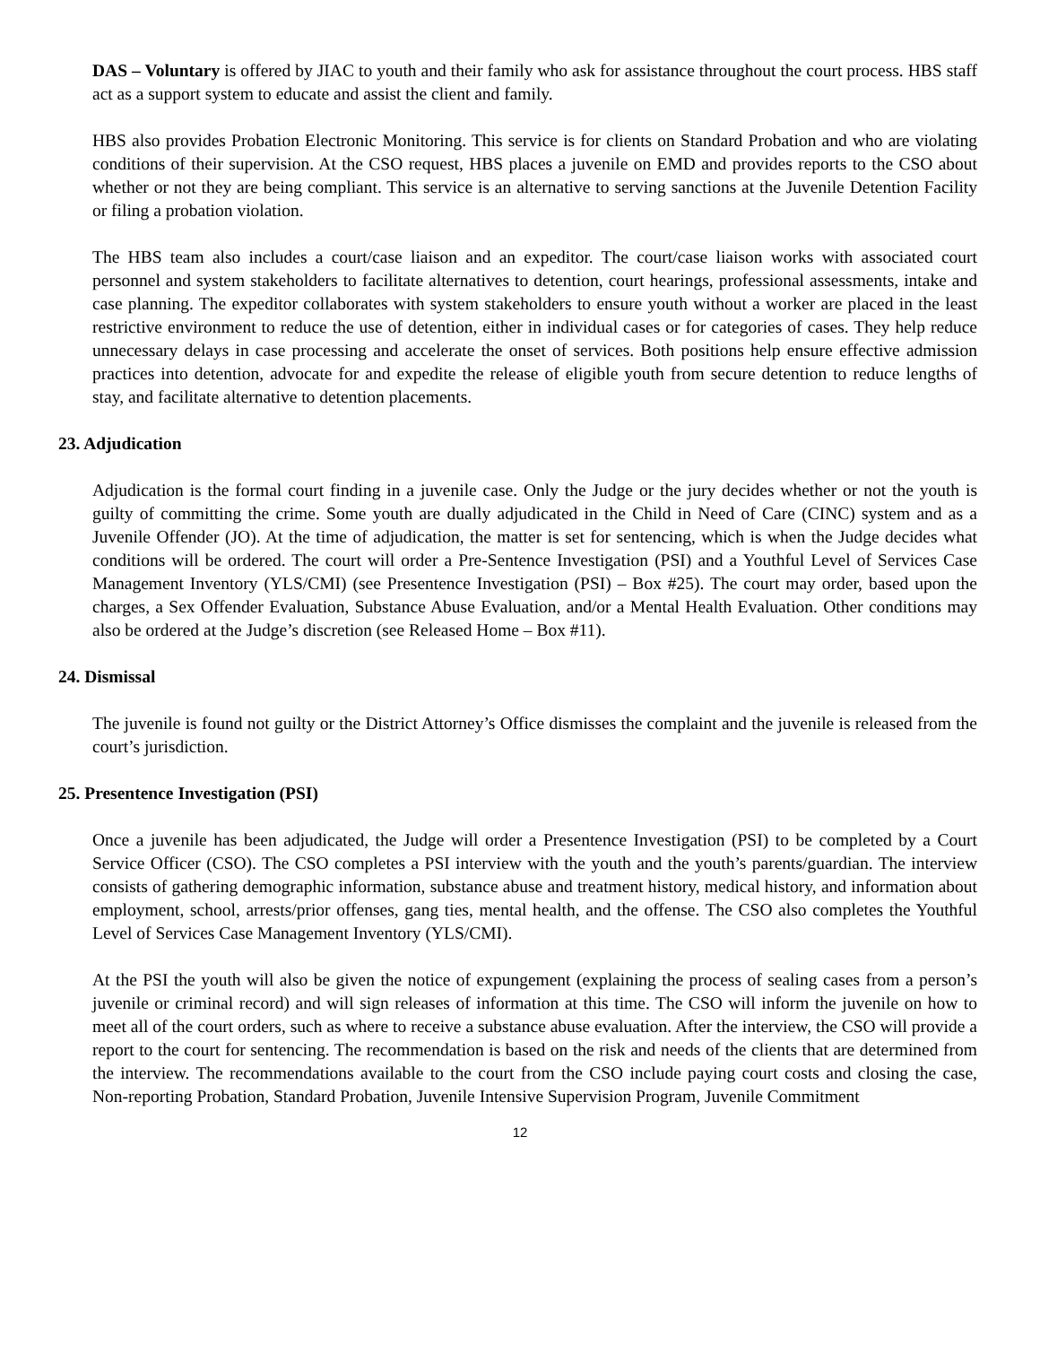DAS – Voluntary is offered by JIAC to youth and their family who ask for assistance throughout the court process. HBS staff act as a support system to educate and assist the client and family.
HBS also provides Probation Electronic Monitoring. This service is for clients on Standard Probation and who are violating conditions of their supervision. At the CSO request, HBS places a juvenile on EMD and provides reports to the CSO about whether or not they are being compliant. This service is an alternative to serving sanctions at the Juvenile Detention Facility or filing a probation violation.
The HBS team also includes a court/case liaison and an expeditor. The court/case liaison works with associated court personnel and system stakeholders to facilitate alternatives to detention, court hearings, professional assessments, intake and case planning. The expeditor collaborates with system stakeholders to ensure youth without a worker are placed in the least restrictive environment to reduce the use of detention, either in individual cases or for categories of cases. They help reduce unnecessary delays in case processing and accelerate the onset of services. Both positions help ensure effective admission practices into detention, advocate for and expedite the release of eligible youth from secure detention to reduce lengths of stay, and facilitate alternative to detention placements.
23. Adjudication
Adjudication is the formal court finding in a juvenile case. Only the Judge or the jury decides whether or not the youth is guilty of committing the crime. Some youth are dually adjudicated in the Child in Need of Care (CINC) system and as a Juvenile Offender (JO). At the time of adjudication, the matter is set for sentencing, which is when the Judge decides what conditions will be ordered. The court will order a Pre-Sentence Investigation (PSI) and a Youthful Level of Services Case Management Inventory (YLS/CMI) (see Presentence Investigation (PSI) – Box #25). The court may order, based upon the charges, a Sex Offender Evaluation, Substance Abuse Evaluation, and/or a Mental Health Evaluation. Other conditions may also be ordered at the Judge’s discretion (see Released Home – Box #11).
24. Dismissal
The juvenile is found not guilty or the District Attorney’s Office dismisses the complaint and the juvenile is released from the court’s jurisdiction.
25. Presentence Investigation (PSI)
Once a juvenile has been adjudicated, the Judge will order a Presentence Investigation (PSI) to be completed by a Court Service Officer (CSO). The CSO completes a PSI interview with the youth and the youth’s parents/guardian. The interview consists of gathering demographic information, substance abuse and treatment history, medical history, and information about employment, school, arrests/prior offenses, gang ties, mental health, and the offense. The CSO also completes the Youthful Level of Services Case Management Inventory (YLS/CMI).
At the PSI the youth will also be given the notice of expungement (explaining the process of sealing cases from a person’s juvenile or criminal record) and will sign releases of information at this time. The CSO will inform the juvenile on how to meet all of the court orders, such as where to receive a substance abuse evaluation. After the interview, the CSO will provide a report to the court for sentencing. The recommendation is based on the risk and needs of the clients that are determined from the interview. The recommendations available to the court from the CSO include paying court costs and closing the case, Non-reporting Probation, Standard Probation, Juvenile Intensive Supervision Program, Juvenile Commitment
12